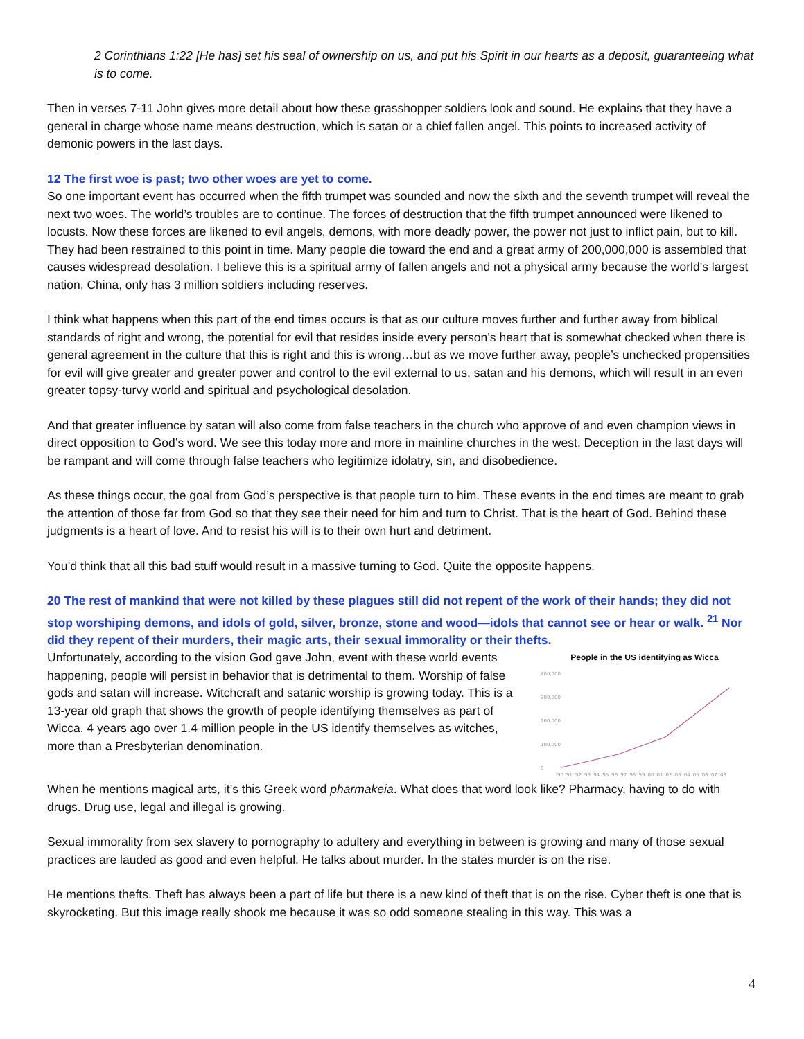2 Corinthians 1:22 [He has] set his seal of ownership on us, and put his Spirit in our hearts as a deposit, guaranteeing what is to come.
Then in verses 7-11 John gives more detail about how these grasshopper soldiers look and sound. He explains that they have a general in charge whose name means destruction, which is satan or a chief fallen angel. This points to increased activity of demonic powers in the last days.
12 The first woe is past; two other woes are yet to come.
So one important event has occurred when the fifth trumpet was sounded and now the sixth and the seventh trumpet will reveal the next two woes. The world’s troubles are to continue. The forces of destruction that the fifth trumpet announced were likened to locusts. Now these forces are likened to evil angels, demons, with more deadly power, the power not just to inflict pain, but to kill. They had been restrained to this point in time. Many people die toward the end and a great army of 200,000,000 is assembled that causes widespread desolation. I believe this is a spiritual army of fallen angels and not a physical army because the world’s largest nation, China, only has 3 million soldiers including reserves.
I think what happens when this part of the end times occurs is that as our culture moves further and further away from biblical standards of right and wrong, the potential for evil that resides inside every person’s heart that is somewhat checked when there is general agreement in the culture that this is right and this is wrong…but as we move further away, people’s unchecked propensities for evil will give greater and greater power and control to the evil external to us, satan and his demons, which will result in an even greater topsy-turvy world and spiritual and psychological desolation.
And that greater influence by satan will also come from false teachers in the church who approve of and even champion views in direct opposition to God’s word. We see this today more and more in mainline churches in the west. Deception in the last days will be rampant and will come through false teachers who legitimize idolatry, sin, and disobedience.
As these things occur, the goal from God’s perspective is that people turn to him. These events in the end times are meant to grab the attention of those far from God so that they see their need for him and turn to Christ. That is the heart of God. Behind these judgments is a heart of love. And to resist his will is to their own hurt and detriment.
You’d think that all this bad stuff would result in a massive turning to God. Quite the opposite happens.
20 The rest of mankind that were not killed by these plagues still did not repent of the work of their hands; they did not stop worshiping demons, and idols of gold, silver, bronze, stone and wood—idols that cannot see or hear or walk. <sup>21</sup> Nor did they repent of their murders, their magic arts, their sexual immorality or their thefts.
People in the US identifying as Wicca
400,000
300,000
200,000
100,000
0
'90 '91 '92 '93 '94 '95 '96 '97 '98 '99 '00 '01 '02 '03 '04 '05 '06 '07 '08
Unfortunately, according to the vision God gave John, event with these world events happening, people will persist in behavior that is detrimental to them. Worship of false gods and satan will increase. Witchcraft and satanic worship is growing today. This is a 13-year old graph that shows the growth of people identifying themselves as part of Wicca. 4 years ago over 1.4 million people in the US identify themselves as witches, more than a Presbyterian denomination.
When he mentions magical arts, it’s this Greek word pharmakeia. What does that word look like? Pharmacy, having to do with drugs. Drug use, legal and illegal is growing.
Sexual immorality from sex slavery to pornography to adultery and everything in between is growing and many of those sexual practices are lauded as good and even helpful. He talks about murder. In the states murder is on the rise.
He mentions thefts. Theft has always been a part of life but there is a new kind of theft that is on the rise. Cyber theft is one that is skyrocketing. But this image really shook me because it was so odd someone stealing in this way. This was a
4